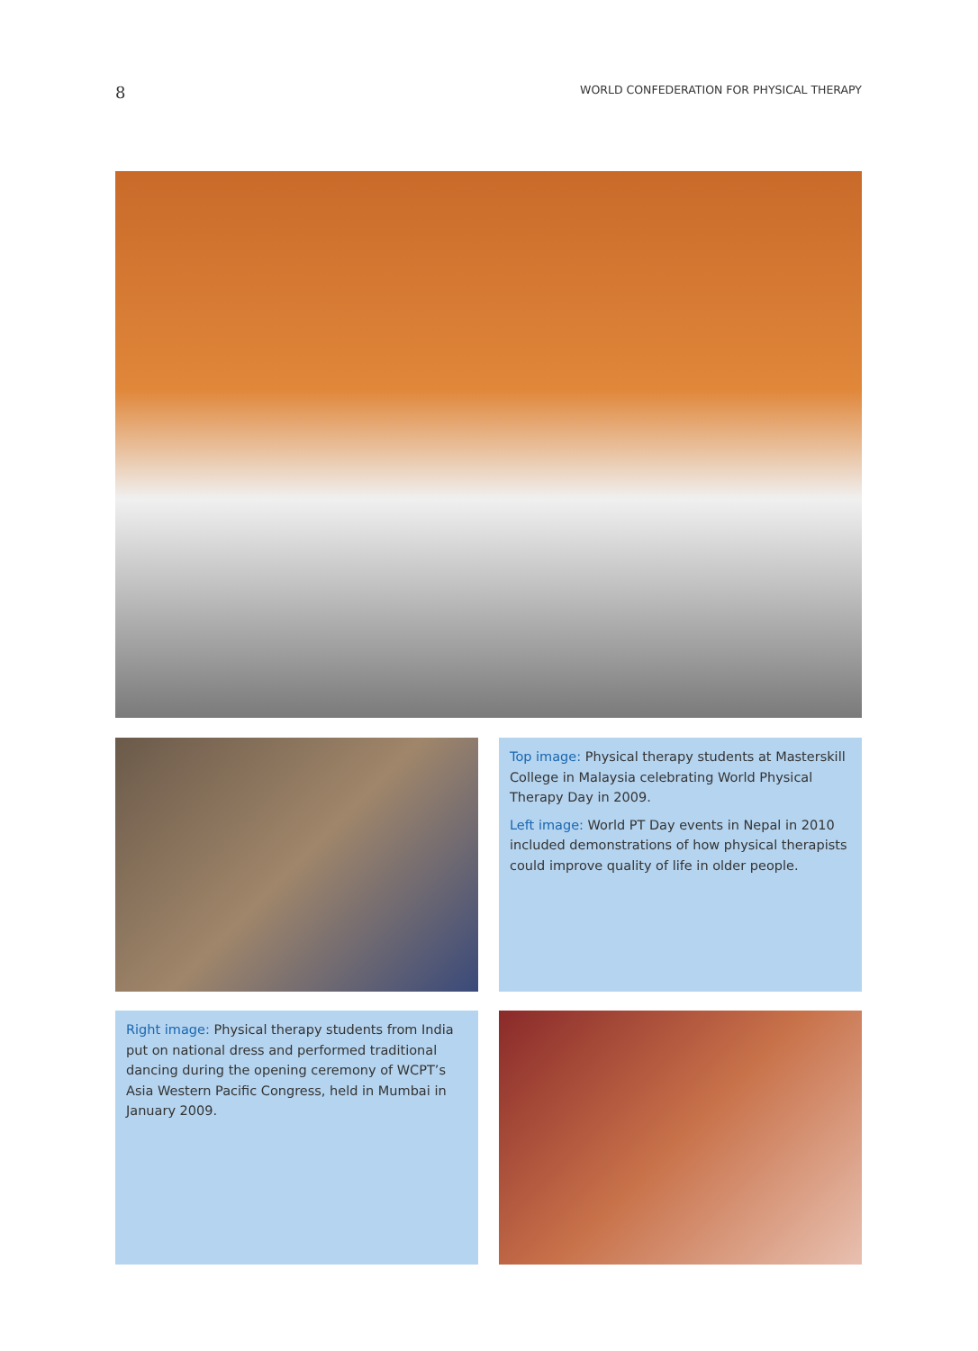8 WORLD CONFEDERATION FOR PHYSICAL THERAPY
Top image: Physical therapy students at Masterskill College in Malaysia celebrating World Physical Therapy Day in 2009.
Left image: World PT Day events in Nepal in 2010 included demonstrations of how physical therapists could improve quality of life in older people.
Right image: Physical therapy students from India put on national dress and performed traditional dancing during the opening ceremony of WCPT’s Asia Western Pacific Congress, held in Mumbai in January 2009.